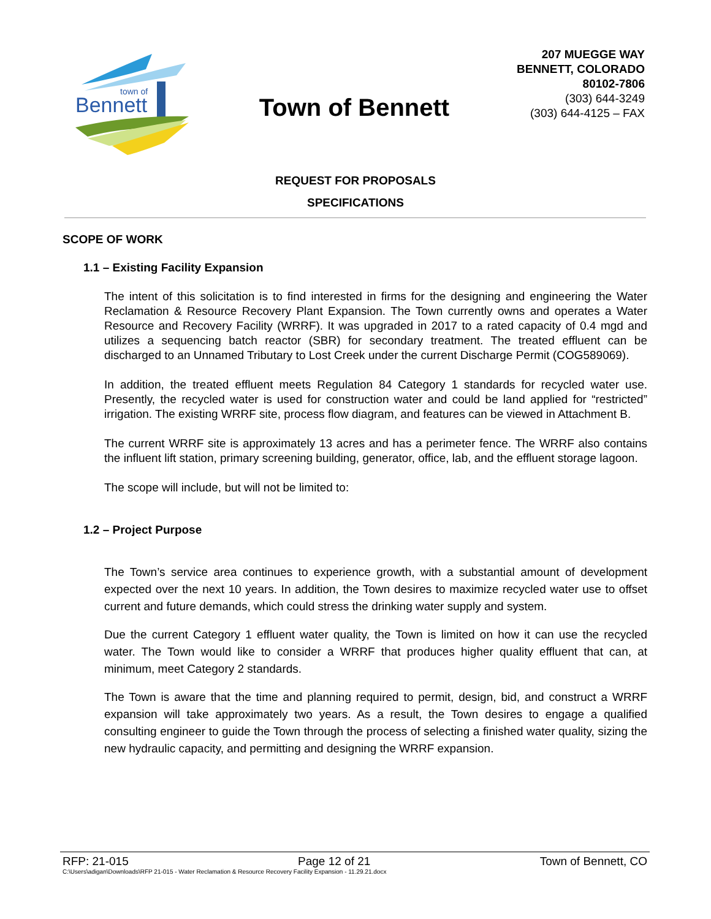Bennett
town of
Town of Bennett
207 MUEGGE WAY
BENNETT, COLORADO
80102-7806
(303) 644-3249
(303) 644-4125 – FAX
REQUEST FOR PROPOSALS
SPECIFICATIONS
SCOPE OF WORK
1.1 – Existing Facility Expansion
The intent of this solicitation is to find interested in firms for the designing and engineering the Water Reclamation & Resource Recovery Plant Expansion. The Town currently owns and operates a Water Resource and Recovery Facility (WRRF). It was upgraded in 2017 to a rated capacity of 0.4 mgd and utilizes a sequencing batch reactor (SBR) for secondary treatment. The treated effluent can be discharged to an Unnamed Tributary to Lost Creek under the current Discharge Permit (COG589069).
In addition, the treated effluent meets Regulation 84 Category 1 standards for recycled water use. Presently, the recycled water is used for construction water and could be land applied for “restricted” irrigation. The existing WRRF site, process flow diagram, and features can be viewed in Attachment B.
The current WRRF site is approximately 13 acres and has a perimeter fence. The WRRF also contains the influent lift station, primary screening building, generator, office, lab, and the effluent storage lagoon.
The scope will include, but will not be limited to:
1.2 – Project Purpose
The Town’s service area continues to experience growth, with a substantial amount of development expected over the next 10 years. In addition, the Town desires to maximize recycled water use to offset current and future demands, which could stress the drinking water supply and system.
Due the current Category 1 effluent water quality, the Town is limited on how it can use the recycled water. The Town would like to consider a WRRF that produces higher quality effluent that can, at minimum, meet Category 2 standards.
The Town is aware that the time and planning required to permit, design, bid, and construct a WRRF expansion will take approximately two years. As a result, the Town desires to engage a qualified consulting engineer to guide the Town through the process of selecting a finished water quality, sizing the new hydraulic capacity, and permitting and designing the WRRF expansion.
RFP: 21-015 Page 12 of 21 Town of Bennett, CO
C:\Users\adigan\Downloads\RFP 21-015 - Water Reclamation & Resource Recovery Facility Expansion - 11.29.21.docx